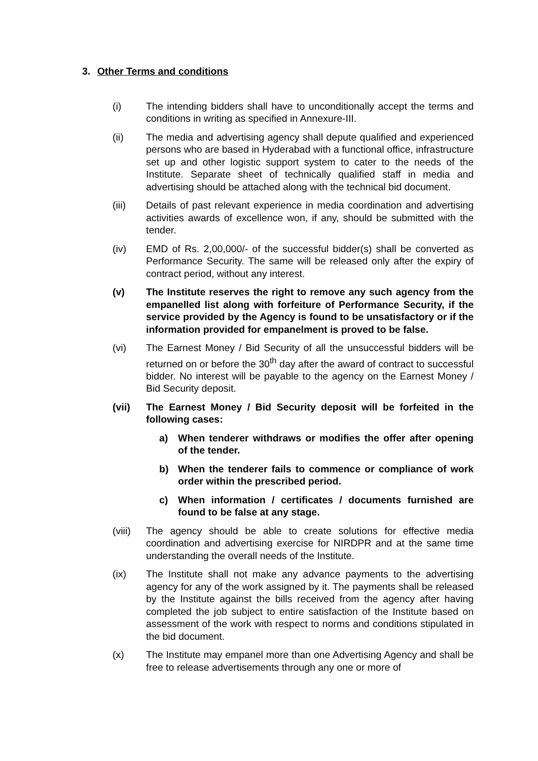3. Other Terms and conditions
(i) The intending bidders shall have to unconditionally accept the terms and conditions in writing as specified in Annexure-III.
(ii) The media and advertising agency shall depute qualified and experienced persons who are based in Hyderabad with a functional office, infrastructure set up and other logistic support system to cater to the needs of the Institute. Separate sheet of technically qualified staff in media and advertising should be attached along with the technical bid document.
(iii) Details of past relevant experience in media coordination and advertising activities awards of excellence won, if any, should be submitted with the tender.
(iv) EMD of Rs. 2,00,000/- of the successful bidder(s) shall be converted as Performance Security. The same will be released only after the expiry of contract period, without any interest.
(v) The Institute reserves the right to remove any such agency from the empanelled list along with forfeiture of Performance Security, if the service provided by the Agency is found to be unsatisfactory or if the information provided for empanelment is proved to be false.
(vi) The Earnest Money / Bid Security of all the unsuccessful bidders will be returned on or before the 30<sup>th</sup> day after the award of contract to successful bidder. No interest will be payable to the agency on the Earnest Money / Bid Security deposit.
(vii) The Earnest Money / Bid Security deposit will be forfeited in the following cases:
a) When tenderer withdraws or modifies the offer after opening of the tender.
b) When the tenderer fails to commence or compliance of work order within the prescribed period.
c) When information / certificates / documents furnished are found to be false at any stage.
(viii) The agency should be able to create solutions for effective media coordination and advertising exercise for NIRDPR and at the same time understanding the overall needs of the Institute.
(ix) The Institute shall not make any advance payments to the advertising agency for any of the work assigned by it. The payments shall be released by the Institute against the bills received from the agency after having completed the job subject to entire satisfaction of the Institute based on assessment of the work with respect to norms and conditions stipulated in the bid document.
(x) The Institute may empanel more than one Advertising Agency and shall be free to release advertisements through any one or more of